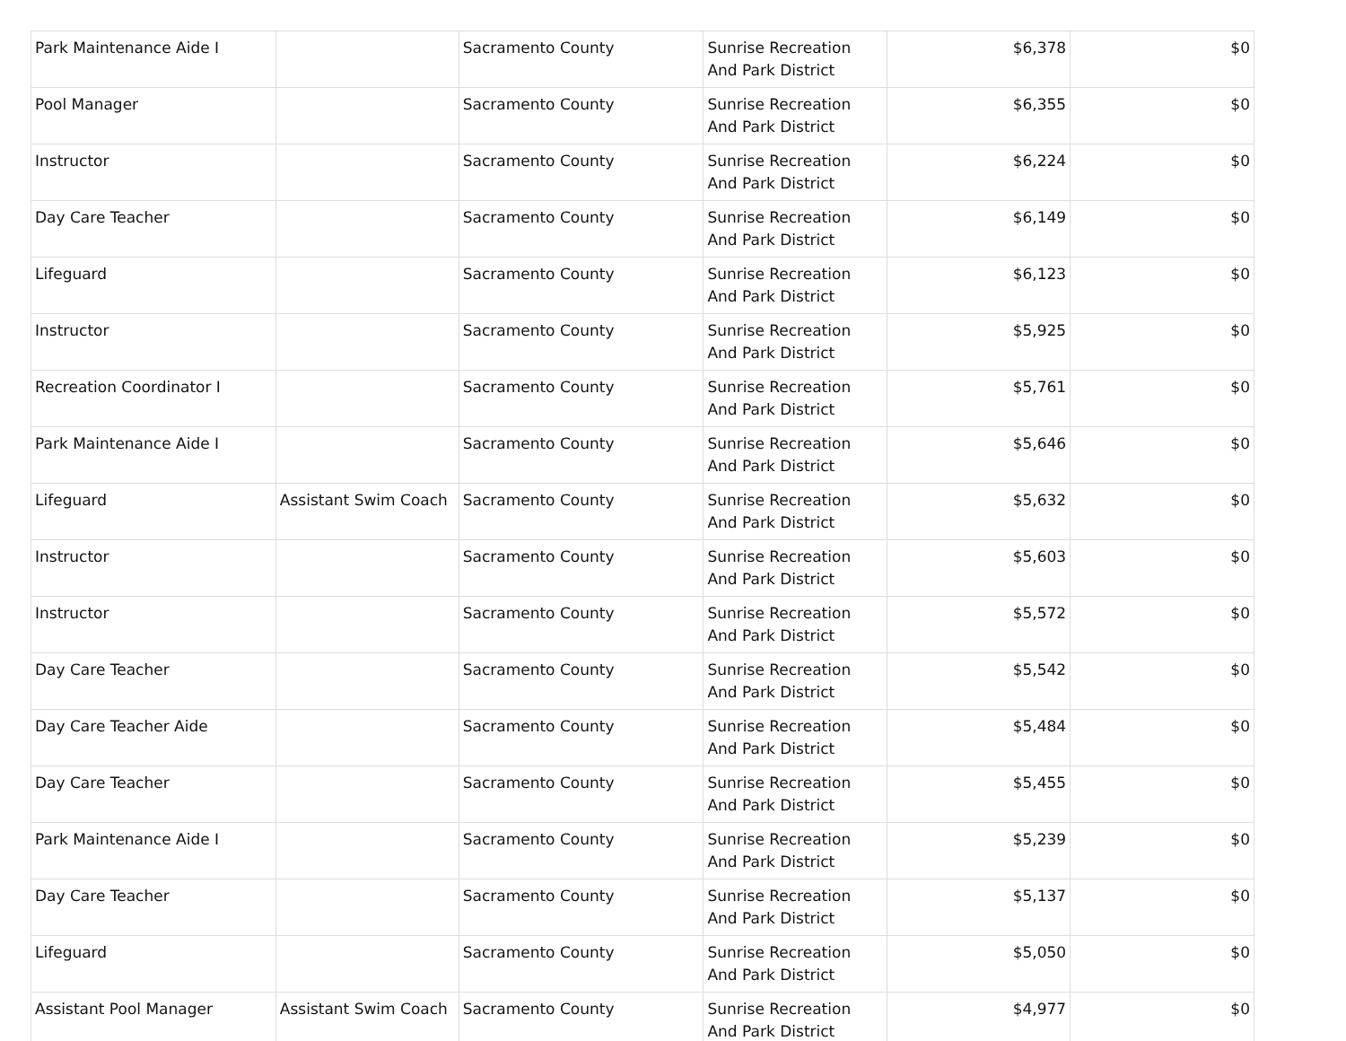| Park Maintenance Aide I | | Sacramento County | Sunrise Recreation And Park District | $6,378 | $0 |
| Pool Manager | | Sacramento County | Sunrise Recreation And Park District | $6,355 | $0 |
| Instructor | | Sacramento County | Sunrise Recreation And Park District | $6,224 | $0 |
| Day Care Teacher | | Sacramento County | Sunrise Recreation And Park District | $6,149 | $0 |
| Lifeguard | | Sacramento County | Sunrise Recreation And Park District | $6,123 | $0 |
| Instructor | | Sacramento County | Sunrise Recreation And Park District | $5,925 | $0 |
| Recreation Coordinator I | | Sacramento County | Sunrise Recreation And Park District | $5,761 | $0 |
| Park Maintenance Aide I | | Sacramento County | Sunrise Recreation And Park District | $5,646 | $0 |
| Lifeguard | Assistant Swim Coach | Sacramento County | Sunrise Recreation And Park District | $5,632 | $0 |
| Instructor | | Sacramento County | Sunrise Recreation And Park District | $5,603 | $0 |
| Instructor | | Sacramento County | Sunrise Recreation And Park District | $5,572 | $0 |
| Day Care Teacher | | Sacramento County | Sunrise Recreation And Park District | $5,542 | $0 |
| Day Care Teacher Aide | | Sacramento County | Sunrise Recreation And Park District | $5,484 | $0 |
| Day Care Teacher | | Sacramento County | Sunrise Recreation And Park District | $5,455 | $0 |
| Park Maintenance Aide I | | Sacramento County | Sunrise Recreation And Park District | $5,239 | $0 |
| Day Care Teacher | | Sacramento County | Sunrise Recreation And Park District | $5,137 | $0 |
| Lifeguard | | Sacramento County | Sunrise Recreation And Park District | $5,050 | $0 |
| Assistant Pool Manager | Assistant Swim Coach | Sacramento County | Sunrise Recreation And Park District | $4,977 | $0 |